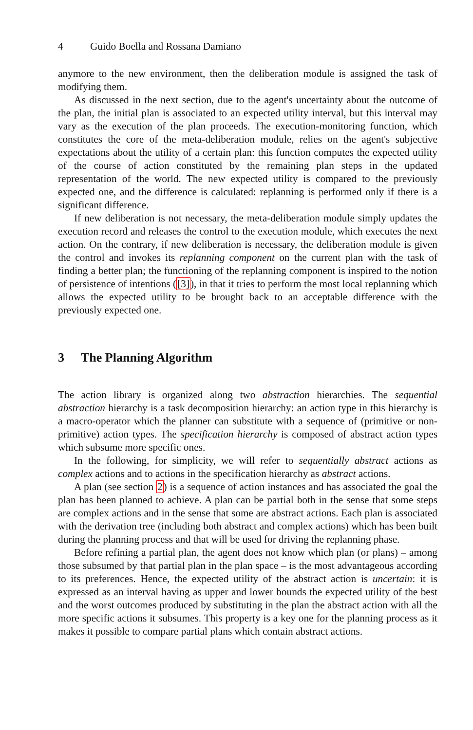4 Guido Boella and Rossana Damiano
anymore to the new environment, then the deliberation module is assigned the task of modifying them.
As discussed in the next section, due to the agent's uncertainty about the outcome of the plan, the initial plan is associated to an expected utility interval, but this interval may vary as the execution of the plan proceeds. The execution-monitoring function, which constitutes the core of the meta-deliberation module, relies on the agent's subjective expectations about the utility of a certain plan: this function computes the expected utility of the course of action constituted by the remaining plan steps in the updated representation of the world. The new expected utility is compared to the previously expected one, and the difference is calculated: replanning is performed only if there is a significant difference.
If new deliberation is not necessary, the meta-deliberation module simply updates the execution record and releases the control to the execution module, which executes the next action. On the contrary, if new deliberation is necessary, the deliberation module is given the control and invokes its replanning component on the current plan with the task of finding a better plan; the functioning of the replanning component is inspired to the notion of persistence of intentions ([3]), in that it tries to perform the most local replanning which allows the expected utility to be brought back to an acceptable difference with the previously expected one.
3 The Planning Algorithm
The action library is organized along two abstraction hierarchies. The sequential abstraction hierarchy is a task decomposition hierarchy: an action type in this hierarchy is a macro-operator which the planner can substitute with a sequence of (primitive or non-primitive) action types. The specification hierarchy is composed of abstract action types which subsume more specific ones.
In the following, for simplicity, we will refer to sequentially abstract actions as complex actions and to actions in the specification hierarchy as abstract actions.
A plan (see section 2) is a sequence of action instances and has associated the goal the plan has been planned to achieve. A plan can be partial both in the sense that some steps are complex actions and in the sense that some are abstract actions. Each plan is associated with the derivation tree (including both abstract and complex actions) which has been built during the planning process and that will be used for driving the replanning phase.
Before refining a partial plan, the agent does not know which plan (or plans) – among those subsumed by that partial plan in the plan space – is the most advantageous according to its preferences. Hence, the expected utility of the abstract action is uncertain: it is expressed as an interval having as upper and lower bounds the expected utility of the best and the worst outcomes produced by substituting in the plan the abstract action with all the more specific actions it subsumes. This property is a key one for the planning process as it makes it possible to compare partial plans which contain abstract actions.